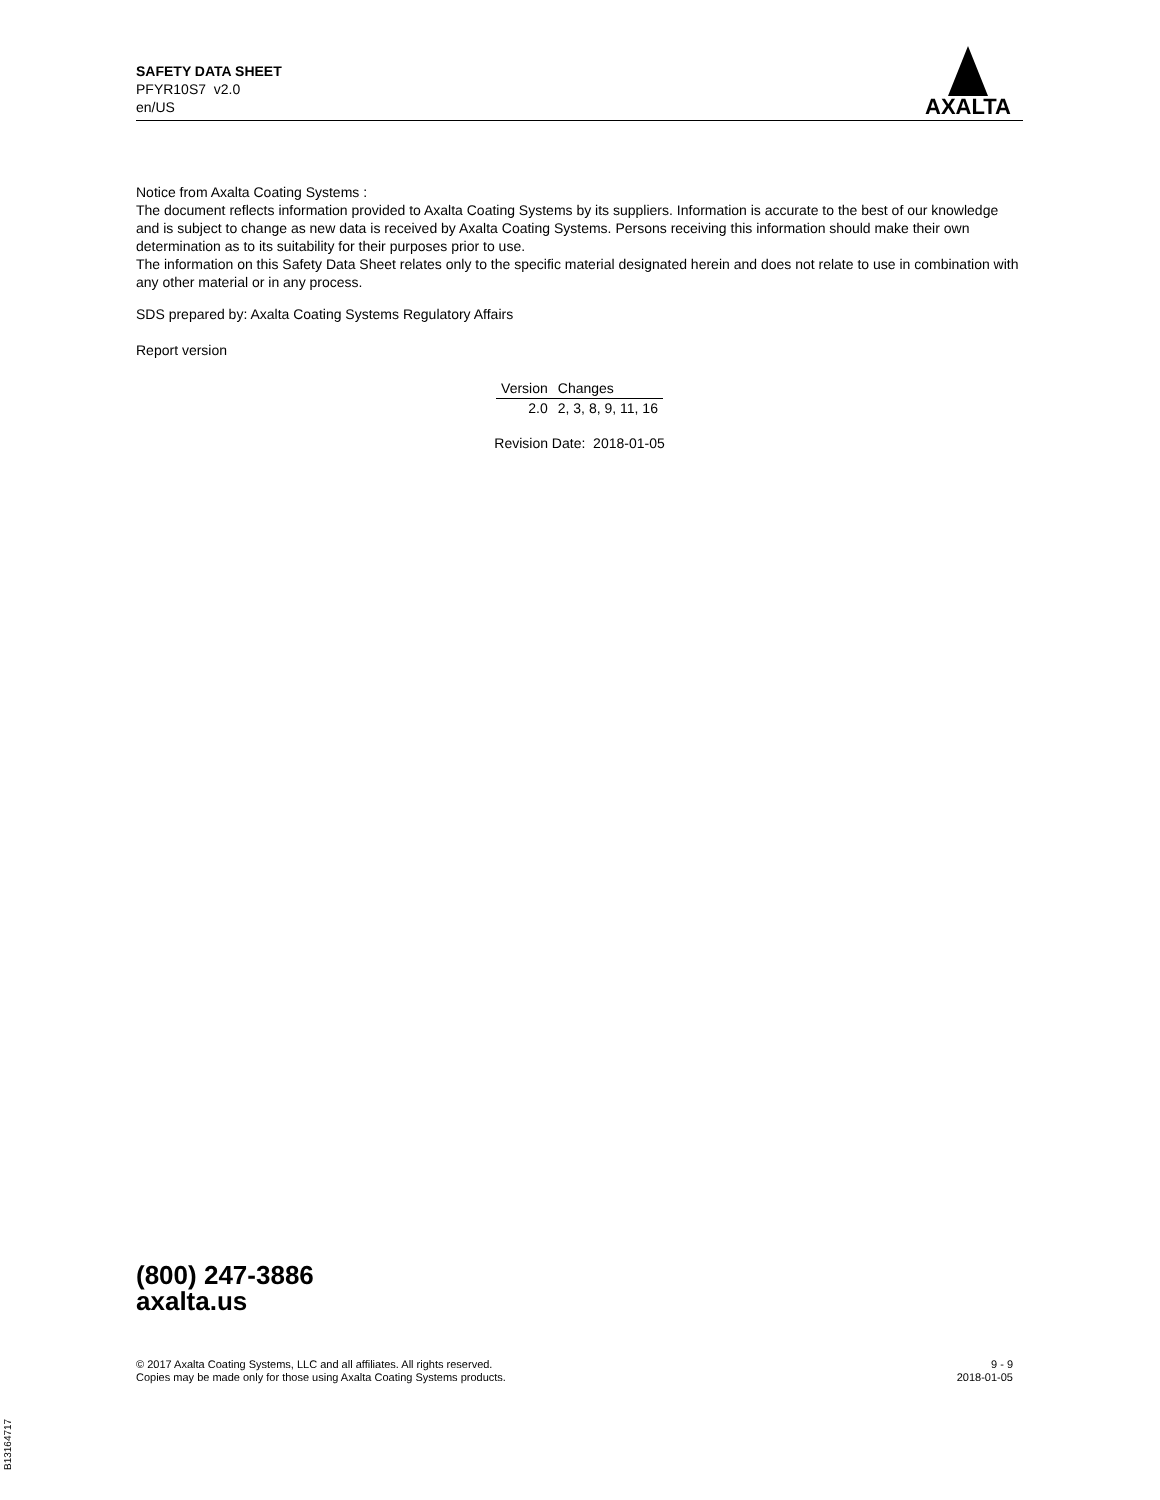SAFETY DATA SHEET
PFYR10S7 v2.0
en/US
AXALTA
Notice from Axalta Coating Systems :
The document reflects information provided to Axalta Coating Systems by its suppliers. Information is accurate to the best of our knowledge and is subject to change as new data is received by Axalta Coating Systems. Persons receiving this information should make their own determination as to its suitability for their purposes prior to use.
The information on this Safety Data Sheet relates only to the specific material designated herein and does not relate to use in combination with any other material or in any process.
SDS prepared by: Axalta Coating Systems Regulatory Affairs
Report version
| Version | Changes |
| --- | --- |
| 2.0 | 2, 3, 8, 9, 11, 16 |
Revision Date: 2018-01-05
(800) 247-3886
axalta.us
© 2017 Axalta Coating Systems, LLC and all affiliates. All rights reserved.
Copies may be made only for those using Axalta Coating Systems products.
9 - 9
2018-01-05
B13164717